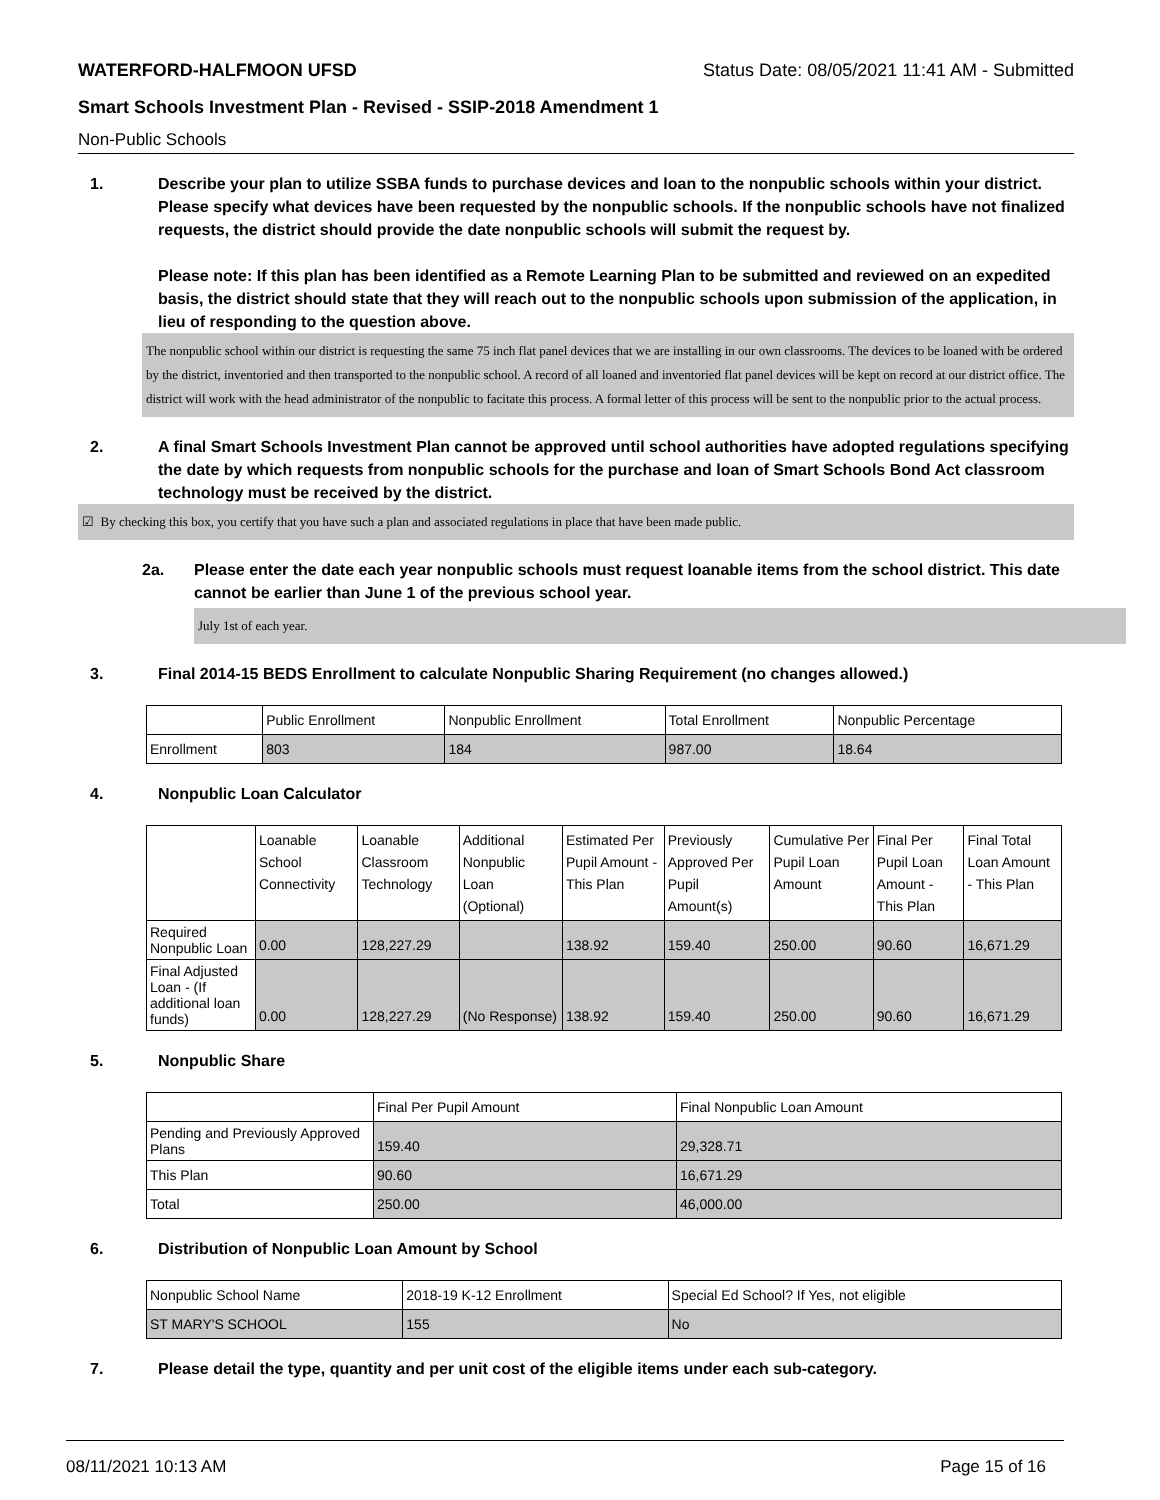WATERFORD-HALFMOON UFSD Status Date: 08/05/2021 11:41 AM - Submitted
Smart Schools Investment Plan - Revised - SSIP-2018 Amendment 1
Non-Public Schools
1. Describe your plan to utilize SSBA funds to purchase devices and loan to the nonpublic schools within your district. Please specify what devices have been requested by the nonpublic schools. If the nonpublic schools have not finalized requests, the district should provide the date nonpublic schools will submit the request by.
Please note: If this plan has been identified as a Remote Learning Plan to be submitted and reviewed on an expedited basis, the district should state that they will reach out to the nonpublic schools upon submission of the application, in lieu of responding to the question above.
The nonpublic school within our district is requesting the same 75 inch flat panel devices that we are installing in our own classrooms. The devices to be loaned with be ordered by the district, inventoried and then transported to the nonpublic school. A record of all loaned and inventoried flat panel devices will be kept on record at our district office. The district will work with the head administrator of the nonpublic to facitate this process. A formal letter of this process will be sent to the nonpublic prior to the actual process.
2. A final Smart Schools Investment Plan cannot be approved until school authorities have adopted regulations specifying the date by which requests from nonpublic schools for the purchase and loan of Smart Schools Bond Act classroom technology must be received by the district.
☑ By checking this box, you certify that you have such a plan and associated regulations in place that have been made public.
2a. Please enter the date each year nonpublic schools must request loanable items from the school district. This date cannot be earlier than June 1 of the previous school year.
July 1st of each year.
3. Final 2014-15 BEDS Enrollment to calculate Nonpublic Sharing Requirement (no changes allowed.)
| | Public Enrollment | Nonpublic Enrollment | Total Enrollment | Nonpublic Percentage |
| --- | --- | --- | --- | --- |
| Enrollment | 803 | 184 | 987.00 | 18.64 |
4. Nonpublic Loan Calculator
| | Loanable School Connectivity | Loanable Classroom Technology | Additional Nonpublic Loan (Optional) | Estimated Per Pupil Amount - This Plan | Previously Approved Per Pupil Amount(s) | Cumulative Per Pupil Loan Amount | Final Per Pupil Loan Amount - This Plan | Final Total Loan Amount - This Plan |
| --- | --- | --- | --- | --- | --- | --- | --- | --- |
| Required Nonpublic Loan | 0.00 | 128,227.29 | | 138.92 | 159.40 | 250.00 | 90.60 | 16,671.29 |
| Final Adjusted Loan - (If additional loan funds) | 0.00 | 128,227.29 | (No Response) | 138.92 | 159.40 | 250.00 | 90.60 | 16,671.29 |
5. Nonpublic Share
| | Final Per Pupil Amount | Final Nonpublic Loan Amount |
| --- | --- | --- |
| Pending and Previously Approved Plans | 159.40 | 29,328.71 |
| This Plan | 90.60 | 16,671.29 |
| Total | 250.00 | 46,000.00 |
6. Distribution of Nonpublic Loan Amount by School
| Nonpublic School Name | 2018-19 K-12 Enrollment | Special Ed School? If Yes, not eligible |
| --- | --- | --- |
| ST MARY'S SCHOOL | 155 | No |
7. Please detail the type, quantity and per unit cost of the eligible items under each sub-category.
08/11/2021 10:13 AM Page 15 of 16